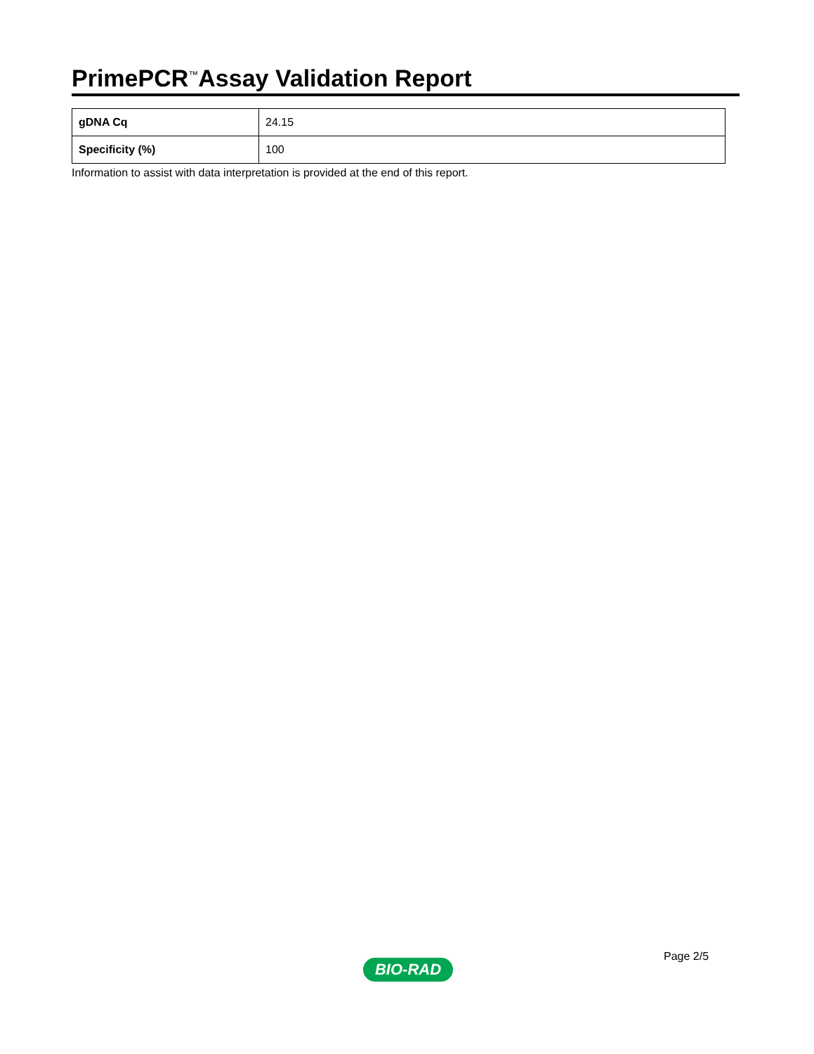PrimePCR<sup>™</sup>Assay Validation Report
| gDNA Cq | 24.15 |
| Specificity (%) | 100 |
Information to assist with data interpretation is provided at the end of this report.
Page 2/5
BIO-RAD